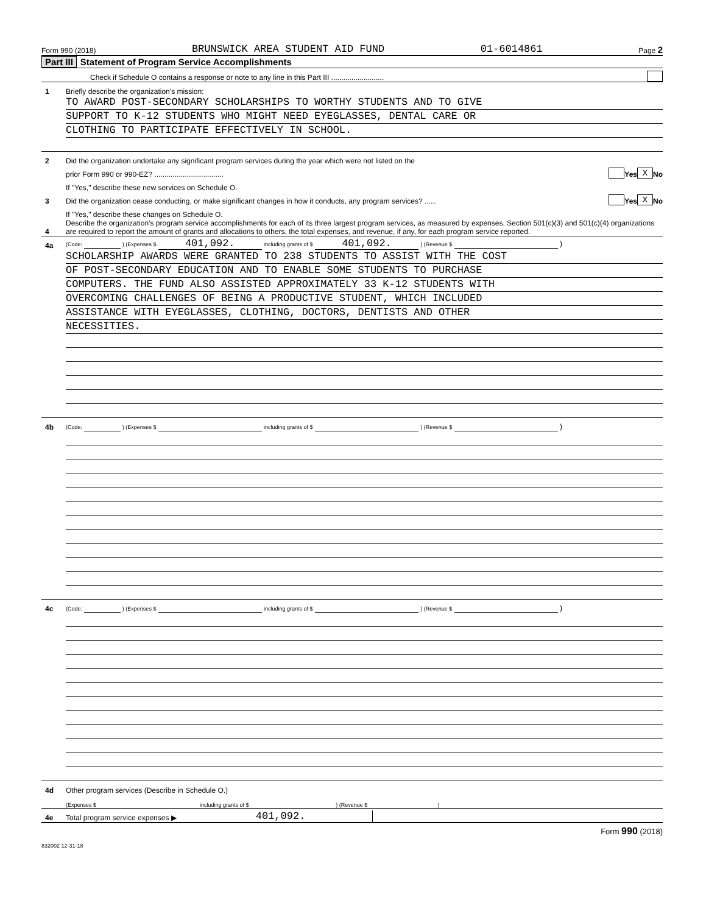Form 990 (2018) BRUNSWICK AREA STUDENT AID FUND 01-6014861 Page 2
Part III Statement of Program Service Accomplishments
Check if Schedule O contains a response or note to any line in this Part III ..........................
1 Briefly describe the organization’s mission:
TO AWARD POST-SECONDARY SCHOLARSHIPS TO WORTHY STUDENTS AND TO GIVE
SUPPORT TO K-12 STUDENTS WHO MIGHT NEED EYEGLASSES, DENTAL CARE OR
CLOTHING TO PARTICIPATE EFFECTIVELY IN SCHOOL.
2 Did the organization undertake any significant program services during the year which were not listed on the
prior Form 990 or 990-EZ? .................................. Yes X No
If "Yes," describe these new services on Schedule O.
3 Did the organization cease conducting, or make significant changes in how it conducts, any program services? ...... Yes X No
If "Yes," describe these changes on Schedule O.
4 Describe the organization’s program service accomplishments for each of its three largest program services, as measured by expenses. Section 501(c)(3) and 501(c)(4) organizations are required to report the amount of grants and allocations to others, the total expenses, and revenue, if any, for each program service reported.
4a (Code: ) (Expenses $ 401,092. including grants of $ 401,092. ) (Revenue $ )
SCHOLARSHIP AWARDS WERE GRANTED TO 238 STUDENTS TO ASSIST WITH THE COST
OF POST-SECONDARY EDUCATION AND TO ENABLE SOME STUDENTS TO PURCHASE
COMPUTERS. THE FUND ALSO ASSISTED APPROXIMATELY 33 K-12 STUDENTS WITH
OVERCOMING CHALLENGES OF BEING A PRODUCTIVE STUDENT, WHICH INCLUDED
ASSISTANCE WITH EYEGLASSES, CLOTHING, DOCTORS, DENTISTS AND OTHER
NECESSITIES.
4b (Code: ) (Expenses $ including grants of $ ) (Revenue $ )
4c (Code: ) (Expenses $ including grants of $ ) (Revenue $ )
4d Other program services (Describe in Schedule O.)
(Expenses $ including grants of $ ) (Revenue $ )
4e Total program service expenses ▶ 401,092.
Form 990 (2018)
832002 12-31-18